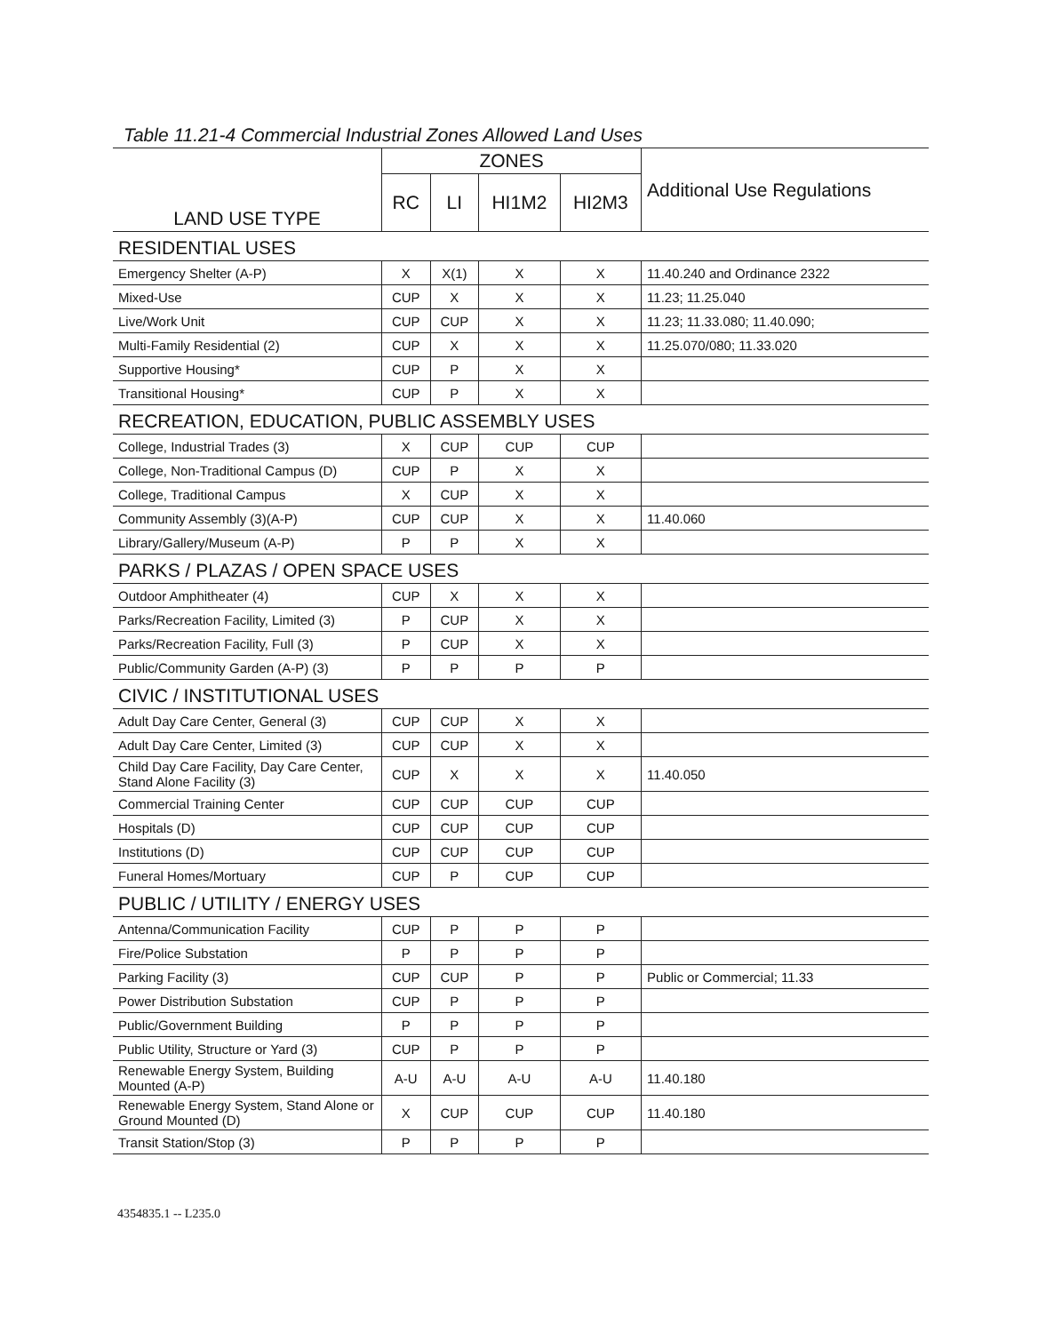Table 11.21-4 Commercial Industrial Zones Allowed Land Uses
| LAND USE TYPE | ZONES | | | | Additional Use Regulations |
| --- | --- | --- | --- | --- | --- |
| | RC | LI | HI1M2 | HI2M3 | |
| RESIDENTIAL USES | | | | | |
| Emergency Shelter (A-P) | X | X(1) | X | X | 11.40.240 and Ordinance 2322 |
| Mixed-Use | CUP | X | X | X | 11.23; 11.25.040 |
| Live/Work Unit | CUP | CUP | X | X | 11.23; 11.33.080; 11.40.090; |
| Multi-Family Residential (2) | CUP | X | X | X | 11.25.070/080; 11.33.020 |
| Supportive Housing* | CUP | P | X | X | |
| Transitional Housing* | CUP | P | X | X | |
| RECREATION, EDUCATION, PUBLIC ASSEMBLY USES | | | | | |
| College, Industrial Trades (3) | X | CUP | CUP | CUP | |
| College, Non-Traditional Campus (D) | CUP | P | X | X | |
| College, Traditional Campus | X | CUP | X | X | |
| Community Assembly (3)(A-P) | CUP | CUP | X | X | 11.40.060 |
| Library/Gallery/Museum (A-P) | P | P | X | X | |
| PARKS / PLAZAS / OPEN SPACE USES | | | | | |
| Outdoor Amphitheater (4) | CUP | X | X | X | |
| Parks/Recreation Facility, Limited (3) | P | CUP | X | X | |
| Parks/Recreation Facility, Full (3) | P | CUP | X | X | |
| Public/Community Garden (A-P) (3) | P | P | P | P | |
| CIVIC / INSTITUTIONAL USES | | | | | |
| Adult Day Care Center, General (3) | CUP | CUP | X | X | |
| Adult Day Care Center, Limited (3) | CUP | CUP | X | X | |
| Child Day Care Facility, Day Care Center, Stand Alone Facility (3) | CUP | X | X | X | 11.40.050 |
| Commercial Training Center | CUP | CUP | CUP | CUP | |
| Hospitals (D) | CUP | CUP | CUP | CUP | |
| Institutions (D) | CUP | CUP | CUP | CUP | |
| Funeral Homes/Mortuary | CUP | P | CUP | CUP | |
| PUBLIC / UTILITY / ENERGY USES | | | | | |
| Antenna/Communication Facility | CUP | P | P | P | |
| Fire/Police Substation | P | P | P | P | |
| Parking Facility (3) | CUP | CUP | P | P | Public or Commercial; 11.33 |
| Power Distribution Substation | CUP | P | P | P | |
| Public/Government Building | P | P | P | P | |
| Public Utility, Structure or Yard (3) | CUP | P | P | P | |
| Renewable Energy System, Building Mounted (A-P) | A-U | A-U | A-U | A-U | 11.40.180 |
| Renewable Energy System, Stand Alone or Ground Mounted (D) | X | CUP | CUP | CUP | 11.40.180 |
| Transit Station/Stop (3) | P | P | P | P | |
4354835.1 -- L235.0